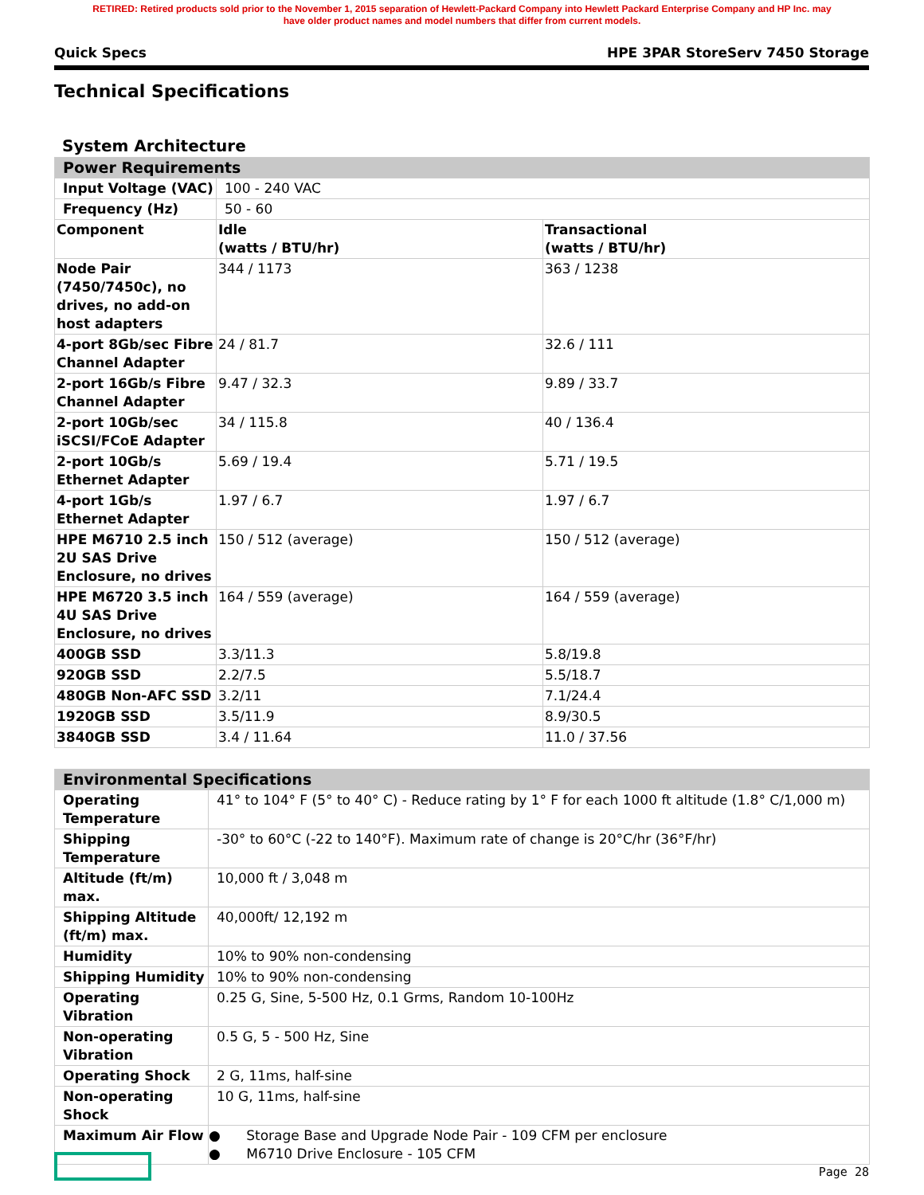RETIRED: Retired products sold prior to the November 1, 2015 separation of Hewlett-Packard Company into Hewlett Packard Enterprise Company and HP Inc. may
have older product names and model numbers that differ from current models.
Quick Specs HPE 3PAR StoreServ 7450 Storage
Technical Specifications
System Architecture
| Power Requirements | | |
| Input Voltage (VAC) | 100 - 240 VAC | |
| Frequency (Hz) | 50 - 60 | |
| Component | Idle (watts / BTU/hr) | Transactional (watts / BTU/hr) |
| Node Pair (7450/7450c), no drives, no add-on host adapters | 344 / 1173 | 363 / 1238 |
| 4-port 8Gb/sec Fibre Channel Adapter | 24 / 81.7 | 32.6 / 111 |
| 2-port 16Gb/s Fibre Channel Adapter | 9.47 / 32.3 | 9.89 / 33.7 |
| 2-port 10Gb/sec iSCSI/FCoE Adapter | 34 / 115.8 | 40 / 136.4 |
| 2-port 10Gb/s Ethernet Adapter | 5.69 / 19.4 | 5.71 / 19.5 |
| 4-port 1Gb/s Ethernet Adapter | 1.97 / 6.7 | 1.97 / 6.7 |
| HPE M6710 2.5 inch 2U SAS Drive Enclosure, no drives | 150 / 512 (average) | 150 / 512 (average) |
| HPE M6720 3.5 inch 4U SAS Drive Enclosure, no drives | 164 / 559 (average) | 164 / 559 (average) |
| 400GB SSD | 3.3/11.3 | 5.8/19.8 |
| 920GB SSD | 2.2/7.5 | 5.5/18.7 |
| 480GB Non-AFC SSD | 3.2/11 | 7.1/24.4 |
| 1920GB SSD | 3.5/11.9 | 8.9/30.5 |
| 3840GB SSD | 3.4 / 11.64 | 11.0 / 37.56 |
| Environmental Specifications | |
| Operating Temperature | 41° to 104° F (5° to 40° C) - Reduce rating by 1° F for each 1000 ft altitude (1.8° C/1,000 m) |
| Shipping Temperature | -30° to 60°C (-22 to 140°F). Maximum rate of change is 20°C/hr (36°F/hr) |
| Altitude (ft/m) max. | 10,000 ft / 3,048 m |
| Shipping Altitude (ft/m) max. | 40,000ft/ 12,192 m |
| Humidity | 10% to 90% non-condensing |
| Shipping Humidity | 10% to 90% non-condensing |
| Operating Vibration | 0.25 G, Sine, 5-500 Hz, 0.1 Grms, Random 10-100Hz |
| Non-operating Vibration | 0.5 G, 5 - 500 Hz, Sine |
| Operating Shock | 2 G, 11ms, half-sine |
| Non-operating Shock | 10 G, 11ms, half-sine |
| Maximum Air Flow | ● Storage Base and Upgrade Node Pair - 109 CFM per enclosure ● M6710 Drive Enclosure - 105 CFM |
Page 28